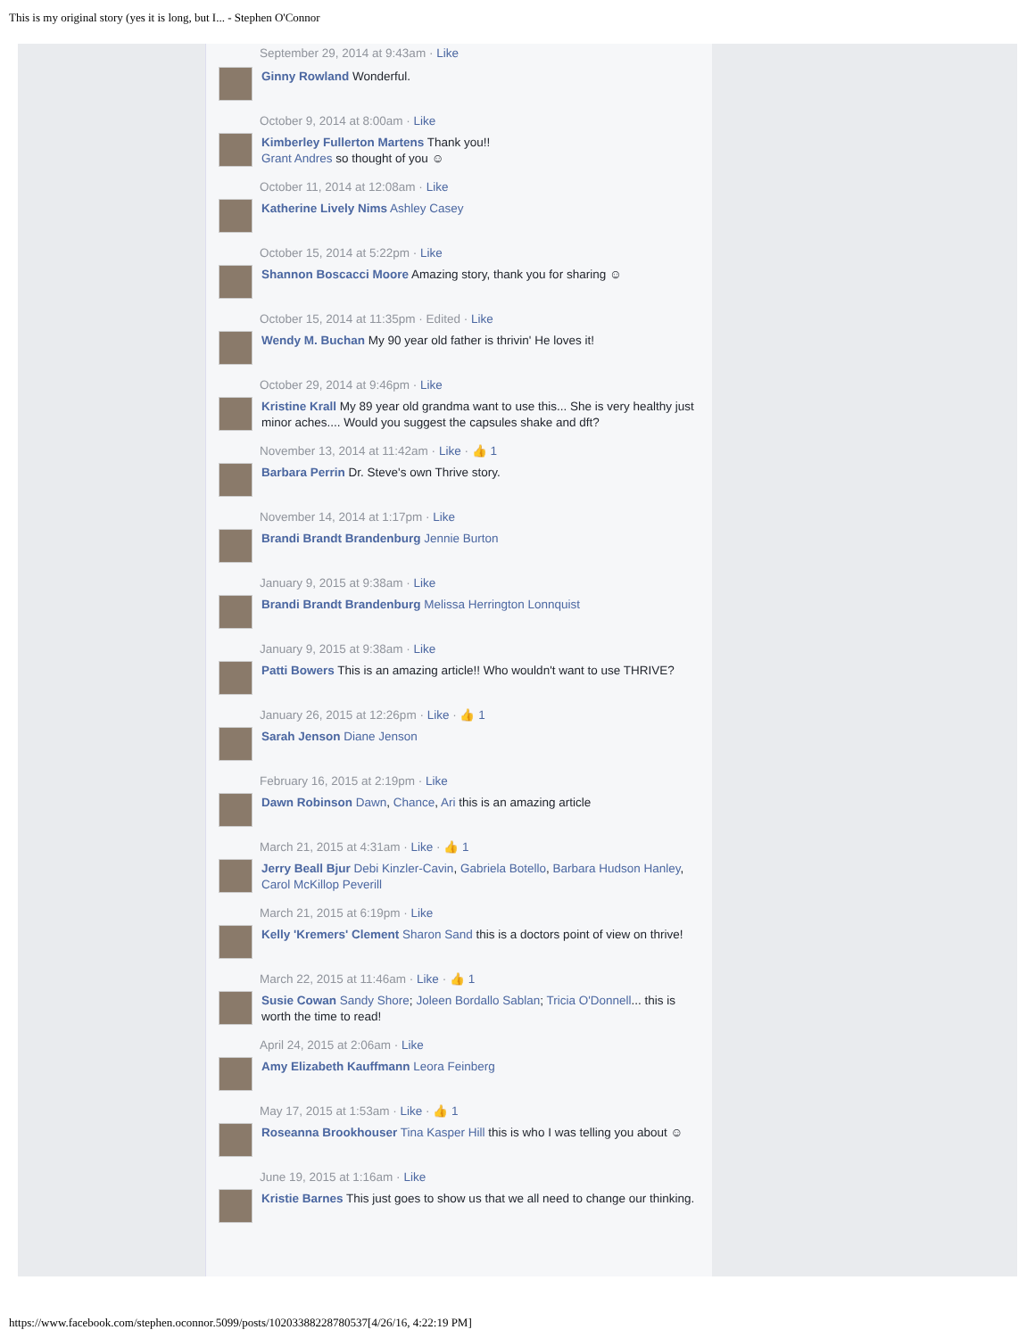This is my original story (yes it is long, but I... - Stephen O'Connor
September 29, 2014 at 9:43am · Like
Ginny Rowland Wonderful.
October 9, 2014 at 8:00am · Like
Kimberley Fullerton Martens Thank you!!
Grant Andres so thought of you ☺
October 11, 2014 at 12:08am · Like
Katherine Lively Nims Ashley Casey
October 15, 2014 at 5:22pm · Like
Shannon Boscacci Moore Amazing story, thank you for sharing ☺
October 15, 2014 at 11:35pm · Edited · Like
Wendy M. Buchan My 90 year old father is thrivin' He loves it!
October 29, 2014 at 9:46pm · Like
Kristine Krall My 89 year old grandma want to use this... She is very healthy just minor aches.... Would you suggest the capsules shake and dft?
November 13, 2014 at 11:42am · Like · 👍 1
Barbara Perrin Dr. Steve's own Thrive story.
November 14, 2014 at 1:17pm · Like
Brandi Brandt Brandenburg Jennie Burton
January 9, 2015 at 9:38am · Like
Brandi Brandt Brandenburg Melissa Herrington Lonnquist
January 9, 2015 at 9:38am · Like
Patti Bowers This is an amazing article!! Who wouldn't want to use THRIVE?
January 26, 2015 at 12:26pm · Like · 👍 1
Sarah Jenson Diane Jenson
February 16, 2015 at 2:19pm · Like
Dawn Robinson Dawn, Chance, Ari this is an amazing article
March 21, 2015 at 4:31am · Like · 👍 1
Jerry Beall Bjur Debi Kinzler-Cavin, Gabriela Botello, Barbara Hudson Hanley, Carol McKillop Peverill
March 21, 2015 at 6:19pm · Like
Kelly 'Kremers' Clement Sharon Sand this is a doctors point of view on thrive!
March 22, 2015 at 11:46am · Like · 👍 1
Susie Cowan Sandy Shore; Joleen Bordallo Sablan; Tricia O'Donnell... this is worth the time to read!
April 24, 2015 at 2:06am · Like
Amy Elizabeth Kauffmann Leora Feinberg
May 17, 2015 at 1:53am · Like · 👍 1
Roseanna Brookhouser Tina Kasper Hill this is who I was telling you about ☺
June 19, 2015 at 1:16am · Like
Kristie Barnes This just goes to show us that we all need to change our thinking.
https://www.facebook.com/stephen.oconnor.5099/posts/10203388228780537[4/26/16, 4:22:19 PM]